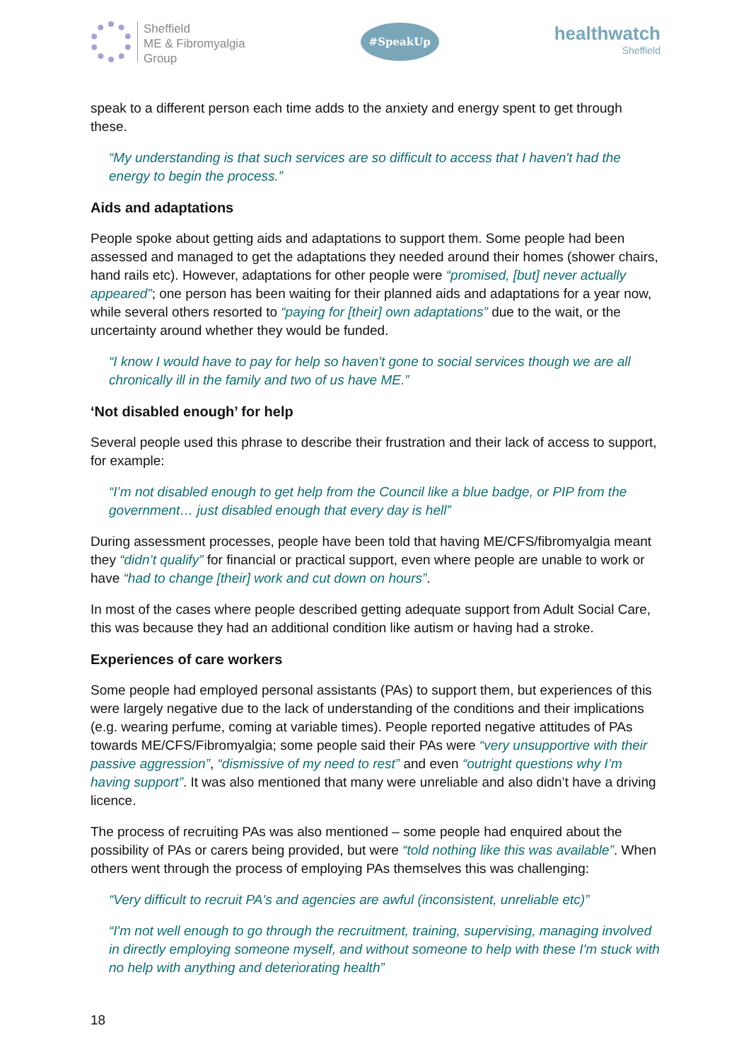Sheffield
ME & Fibromyalgia
Group
#SpeakUp
healthwatch
Sheffield
speak to a different person each time adds to the anxiety and energy spent to get through these.
“My understanding is that such services are so difficult to access that I haven't had the energy to begin the process.”
Aids and adaptations
People spoke about getting aids and adaptations to support them. Some people had been assessed and managed to get the adaptations they needed around their homes (shower chairs, hand rails etc). However, adaptations for other people were “promised, [but] never actually appeared”; one person has been waiting for their planned aids and adaptations for a year now, while several others resorted to “paying for [their] own adaptations” due to the wait, or the uncertainty around whether they would be funded.
“I know I would have to pay for help so haven't gone to social services though we are all chronically ill in the family and two of us have ME.”
‘Not disabled enough’ for help
Several people used this phrase to describe their frustration and their lack of access to support, for example:
“I’m not disabled enough to get help from the Council like a blue badge, or PIP from the government… just disabled enough that every day is hell”
During assessment processes, people have been told that having ME/CFS/fibromyalgia meant they “didn’t qualify” for financial or practical support, even where people are unable to work or have “had to change [their] work and cut down on hours”.
In most of the cases where people described getting adequate support from Adult Social Care, this was because they had an additional condition like autism or having had a stroke.
Experiences of care workers
Some people had employed personal assistants (PAs) to support them, but experiences of this were largely negative due to the lack of understanding of the conditions and their implications (e.g. wearing perfume, coming at variable times). People reported negative attitudes of PAs towards ME/CFS/Fibromyalgia; some people said their PAs were “very unsupportive with their passive aggression”, “dismissive of my need to rest” and even “outright questions why I’m having support”. It was also mentioned that many were unreliable and also didn’t have a driving licence.
The process of recruiting PAs was also mentioned – some people had enquired about the possibility of PAs or carers being provided, but were “told nothing like this was available”. When others went through the process of employing PAs themselves this was challenging:
“Very difficult to recruit PA's and agencies are awful (inconsistent, unreliable etc)”
“I'm not well enough to go through the recruitment, training, supervising, managing involved in directly employing someone myself, and without someone to help with these I'm stuck with no help with anything and deteriorating health”
18